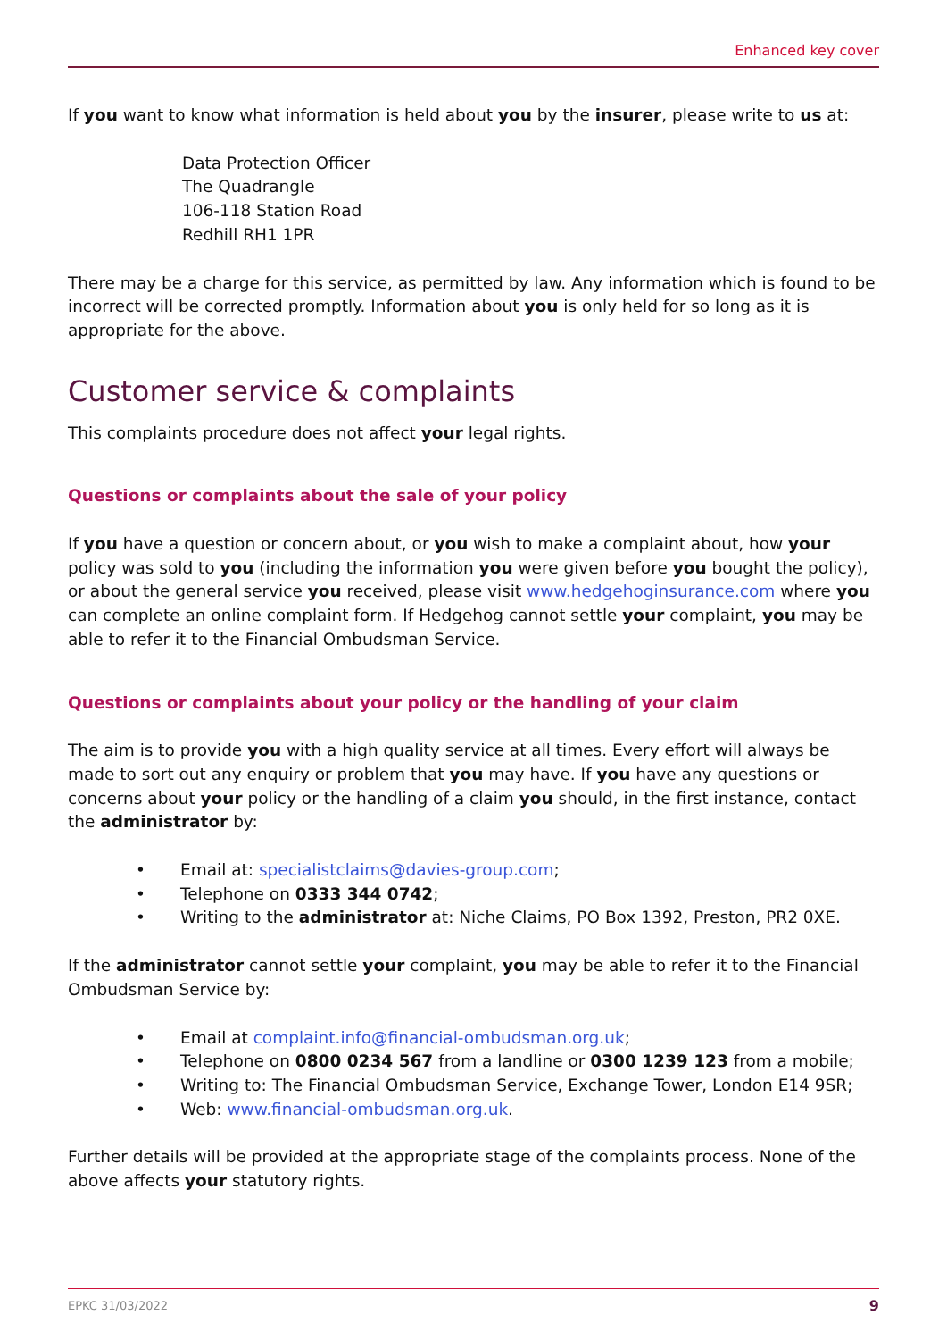Enhanced key cover
If you want to know what information is held about you by the insurer, please write to us at:
Data Protection Officer
The Quadrangle
106-118 Station Road
Redhill RH1 1PR
There may be a charge for this service, as permitted by law. Any information which is found to be incorrect will be corrected promptly. Information about you is only held for so long as it is appropriate for the above.
Customer service & complaints
This complaints procedure does not affect your legal rights.
Questions or complaints about the sale of your policy
If you have a question or concern about, or you wish to make a complaint about, how your policy was sold to you (including the information you were given before you bought the policy), or about the general service you received, please visit www.hedgehoginsurance.com where you can complete an online complaint form. If Hedgehog cannot settle your complaint, you may be able to refer it to the Financial Ombudsman Service.
Questions or complaints about your policy or the handling of your claim
The aim is to provide you with a high quality service at all times. Every effort will always be made to sort out any enquiry or problem that you may have. If you have any questions or concerns about your policy or the handling of a claim you should, in the first instance, contact the administrator by:
• Email at: specialistclaims@davies-group.com;
• Telephone on 0333 344 0742;
• Writing to the administrator at: Niche Claims, PO Box 1392, Preston, PR2 0XE.
If the administrator cannot settle your complaint, you may be able to refer it to the Financial Ombudsman Service by:
• Email at complaint.info@financial-ombudsman.org.uk;
• Telephone on 0800 0234 567 from a landline or 0300 1239 123 from a mobile;
• Writing to: The Financial Ombudsman Service, Exchange Tower, London E14 9SR;
• Web: www.financial-ombudsman.org.uk.
Further details will be provided at the appropriate stage of the complaints process. None of the above affects your statutory rights.
EPKC 31/03/2022 9